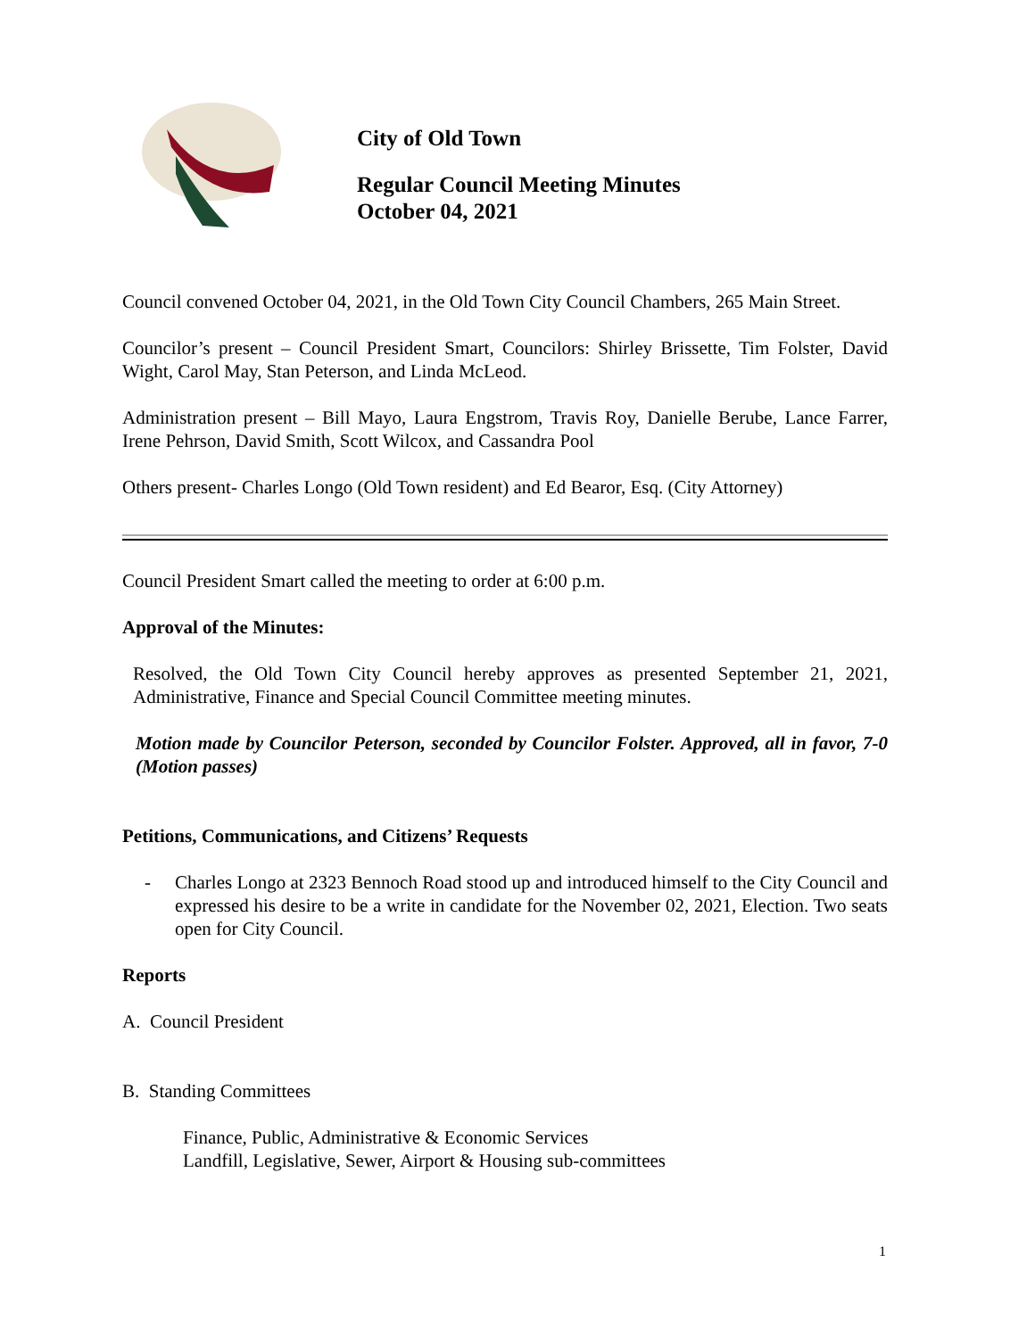City of Old Town
Regular Council Meeting Minutes
October 04, 2021
Council convened October 04, 2021, in the Old Town City Council Chambers, 265 Main Street.
Councilor’s present – Council President Smart, Councilors: Shirley Brissette, Tim Folster, David Wight, Carol May, Stan Peterson, and Linda McLeod.
Administration present – Bill Mayo, Laura Engstrom, Travis Roy, Danielle Berube, Lance Farrer, Irene Pehrson, David Smith, Scott Wilcox, and Cassandra Pool
Others present- Charles Longo (Old Town resident) and Ed Bearor, Esq. (City Attorney)
Council President Smart called the meeting to order at 6:00 p.m.
Approval of the Minutes:
Resolved, the Old Town City Council hereby approves as presented September 21, 2021, Administrative, Finance and Special Council Committee meeting minutes.
Motion made by Councilor Peterson, seconded by Councilor Folster. Approved, all in favor, 7-0 (Motion passes)
Petitions, Communications, and Citizens’ Requests
- Charles Longo at 2323 Bennoch Road stood up and introduced himself to the City Council and expressed his desire to be a write in candidate for the November 02, 2021, Election. Two seats open for City Council.
Reports
A. Council President
B. Standing Committees
Finance, Public, Administrative & Economic Services
Landfill, Legislative, Sewer, Airport & Housing sub-committees
1